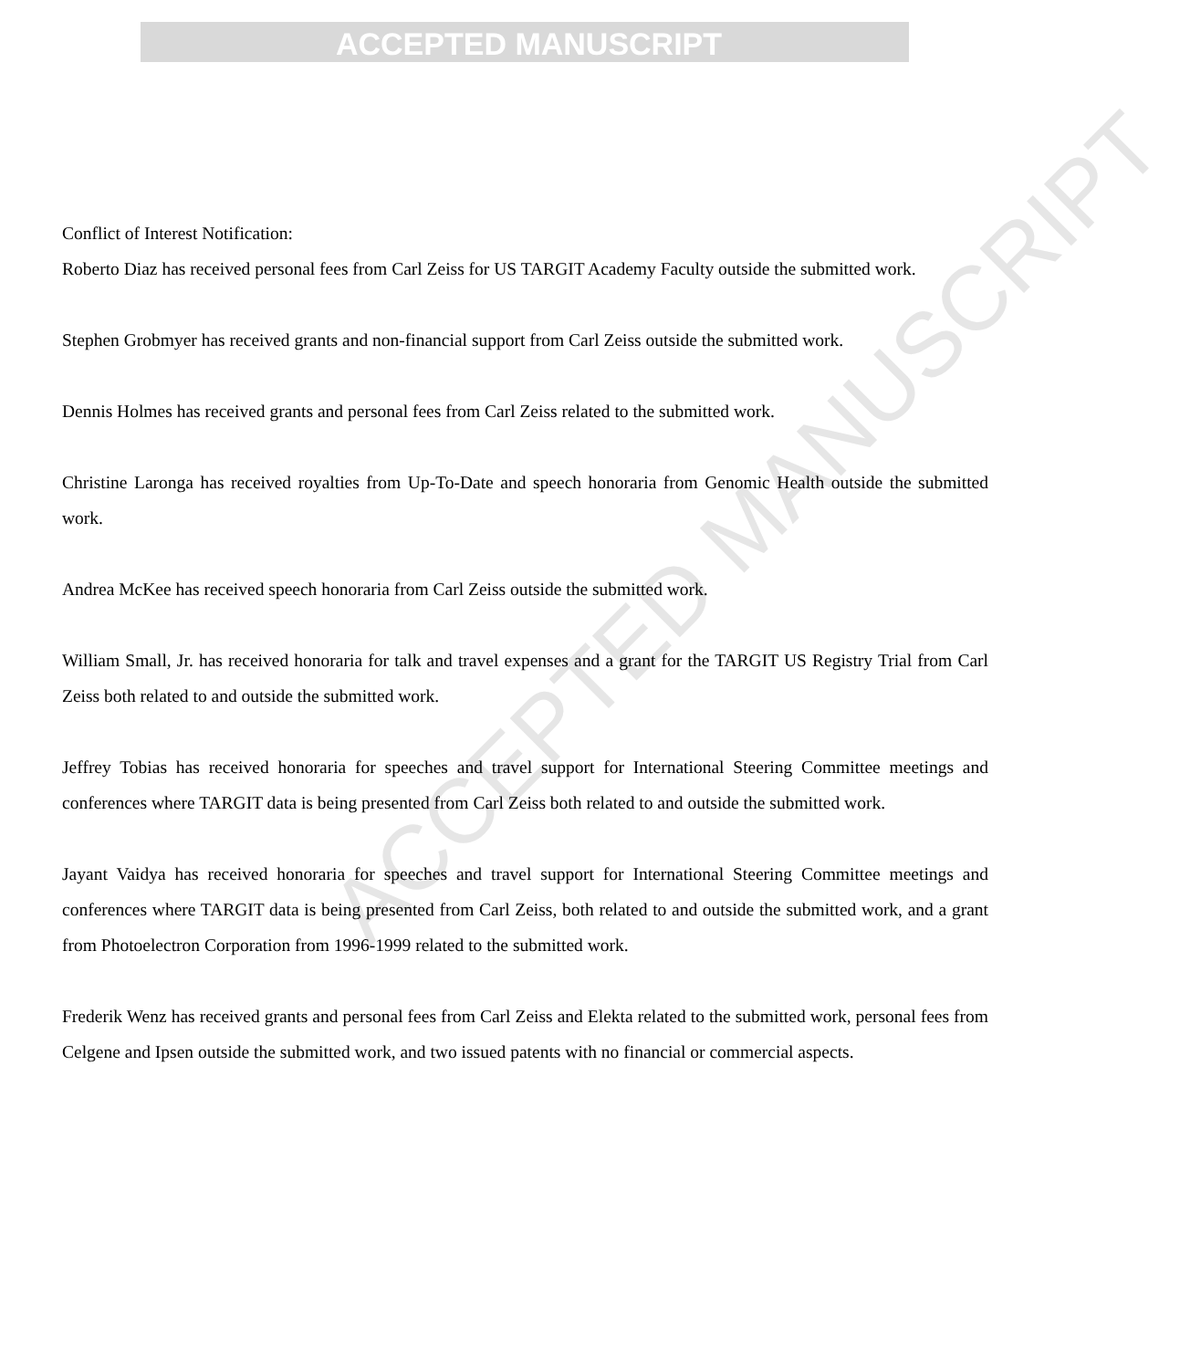ACCEPTED MANUSCRIPT
ACCEPTED MANUSCRIPT
Conflict of Interest Notification:
Roberto Diaz has received personal fees from Carl Zeiss for US TARGIT Academy Faculty outside the submitted work.
Stephen Grobmyer has received grants and non-financial support from Carl Zeiss outside the submitted work.
Dennis Holmes has received grants and personal fees from Carl Zeiss related to the submitted work.
Christine Laronga has received royalties from Up-To-Date and speech honoraria from Genomic Health outside the submitted work.
Andrea McKee has received speech honoraria from Carl Zeiss outside the submitted work.
William Small, Jr. has received honoraria for talk and travel expenses and a grant for the TARGIT US Registry Trial from Carl Zeiss both related to and outside the submitted work.
Jeffrey Tobias has received honoraria for speeches and travel support for International Steering Committee meetings and conferences where TARGIT data is being presented from Carl Zeiss both related to and outside the submitted work.
Jayant Vaidya has received honoraria for speeches and travel support for International Steering Committee meetings and conferences where TARGIT data is being presented from Carl Zeiss, both related to and outside the submitted work, and a grant from Photoelectron Corporation from 1996-1999 related to the submitted work.
Frederik Wenz has received grants and personal fees from Carl Zeiss and Elekta related to the submitted work, personal fees from Celgene and Ipsen outside the submitted work, and two issued patents with no financial or commercial aspects.